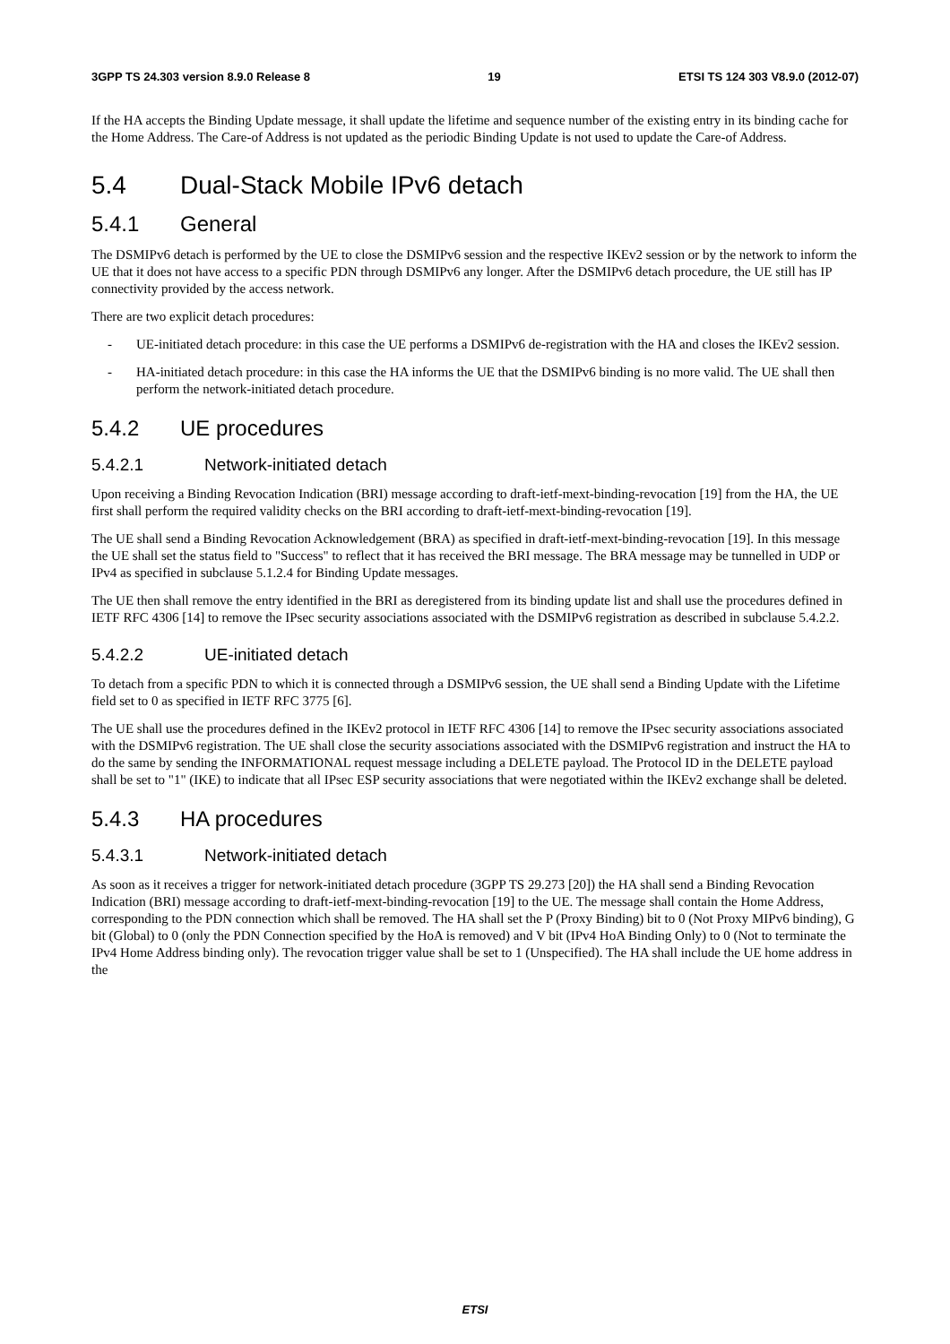3GPP TS 24.303 version 8.9.0 Release 8 19 ETSI TS 124 303 V8.9.0 (2012-07)
If the HA accepts the Binding Update message, it shall update the lifetime and sequence number of the existing entry in its binding cache for the Home Address. The Care-of Address is not updated as the periodic Binding Update is not used to update the Care-of Address.
5.4 Dual-Stack Mobile IPv6 detach
5.4.1 General
The DSMIPv6 detach is performed by the UE to close the DSMIPv6 session and the respective IKEv2 session or by the network to inform the UE that it does not have access to a specific PDN through DSMIPv6 any longer. After the DSMIPv6 detach procedure, the UE still has IP connectivity provided by the access network.
There are two explicit detach procedures:
- UE-initiated detach procedure: in this case the UE performs a DSMIPv6 de-registration with the HA and closes the IKEv2 session.
- HA-initiated detach procedure: in this case the HA informs the UE that the DSMIPv6 binding is no more valid. The UE shall then perform the network-initiated detach procedure.
5.4.2 UE procedures
5.4.2.1 Network-initiated detach
Upon receiving a Binding Revocation Indication (BRI) message according to draft-ietf-mext-binding-revocation [19] from the HA, the UE first shall perform the required validity checks on the BRI according to draft-ietf-mext-binding-revocation [19].
The UE shall send a Binding Revocation Acknowledgement (BRA) as specified in draft-ietf-mext-binding-revocation [19]. In this message the UE shall set the status field to "Success" to reflect that it has received the BRI message. The BRA message may be tunnelled in UDP or IPv4 as specified in subclause 5.1.2.4 for Binding Update messages.
The UE then shall remove the entry identified in the BRI as deregistered from its binding update list and shall use the procedures defined in IETF RFC 4306 [14] to remove the IPsec security associations associated with the DSMIPv6 registration as described in subclause 5.4.2.2.
5.4.2.2 UE-initiated detach
To detach from a specific PDN to which it is connected through a DSMIPv6 session, the UE shall send a Binding Update with the Lifetime field set to 0 as specified in IETF RFC 3775 [6].
The UE shall use the procedures defined in the IKEv2 protocol in IETF RFC 4306 [14] to remove the IPsec security associations associated with the DSMIPv6 registration. The UE shall close the security associations associated with the DSMIPv6 registration and instruct the HA to do the same by sending the INFORMATIONAL request message including a DELETE payload. The Protocol ID in the DELETE payload shall be set to "1" (IKE) to indicate that all IPsec ESP security associations that were negotiated within the IKEv2 exchange shall be deleted.
5.4.3 HA procedures
5.4.3.1 Network-initiated detach
As soon as it receives a trigger for network-initiated detach procedure (3GPP TS 29.273 [20]) the HA shall send a Binding Revocation Indication (BRI) message according to draft-ietf-mext-binding-revocation [19] to the UE. The message shall contain the Home Address, corresponding to the PDN connection which shall be removed. The HA shall set the P (Proxy Binding) bit to 0 (Not Proxy MIPv6 binding), G bit (Global) to 0 (only the PDN Connection specified by the HoA is removed) and V bit (IPv4 HoA Binding Only) to 0 (Not to terminate the IPv4 Home Address binding only). The revocation trigger value shall be set to 1 (Unspecified). The HA shall include the UE home address in the
ETSI